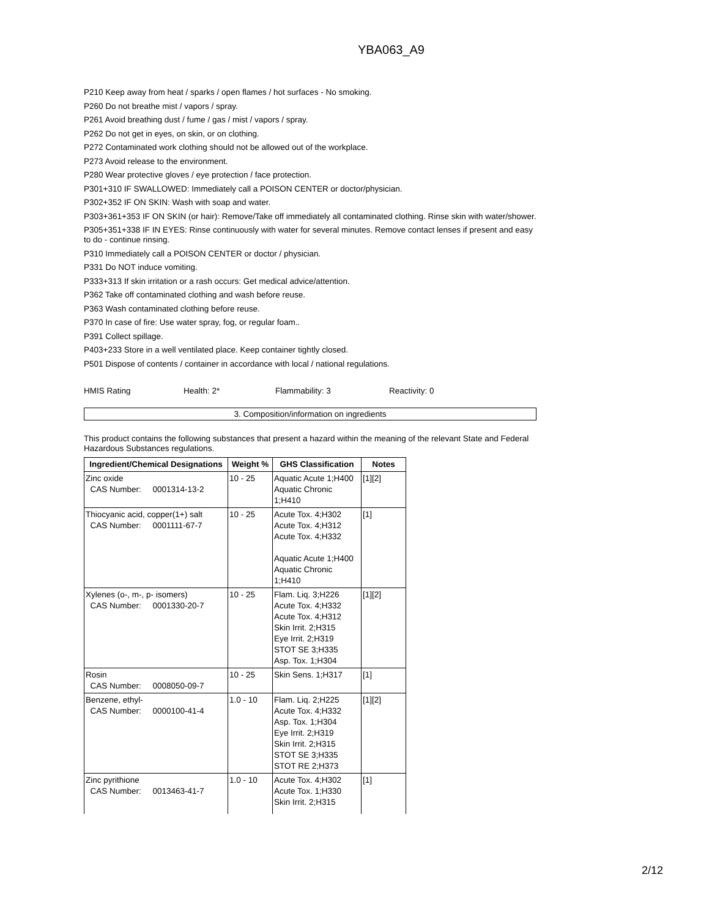YBA063_A9
P210 Keep away from heat / sparks / open flames / hot surfaces - No smoking.
P260 Do not breathe mist / vapors / spray.
P261 Avoid breathing dust / fume / gas / mist / vapors / spray.
P262 Do not get in eyes, on skin, or on clothing.
P272 Contaminated work clothing should not be allowed out of the workplace.
P273 Avoid release to the environment.
P280 Wear protective gloves / eye protection / face protection.
P301+310 IF SWALLOWED: Immediately call a POISON CENTER or doctor/physician.
P302+352 IF ON SKIN: Wash with soap and water.
P303+361+353 IF ON SKIN (or hair): Remove/Take off immediately all contaminated clothing. Rinse skin with water/shower.
P305+351+338 IF IN EYES: Rinse continuously with water for several minutes. Remove contact lenses if present and easy to do - continue rinsing.
P310 Immediately call a POISON CENTER or doctor / physician.
P331 Do NOT induce vomiting.
P333+313 If skin irritation or a rash occurs: Get medical advice/attention.
P362 Take off contaminated clothing and wash before reuse.
P363 Wash contaminated clothing before reuse.
P370 In case of fire: Use water spray, fog, or regular foam..
P391 Collect spillage.
P403+233 Store in a well ventilated place. Keep container tightly closed.
P501 Dispose of contents / container in accordance with local / national regulations.
HMIS Rating Health: 2* Flammability: 3 Reactivity: 0
3. Composition/information on ingredients
This product contains the following substances that present a hazard within the meaning of the relevant State and Federal Hazardous Substances regulations.
| Ingredient/Chemical Designations | Weight % | GHS Classification | Notes |
| --- | --- | --- | --- |
| Zinc oxide CAS Number: 0001314-13-2 | 10 - 25 | Aquatic Acute 1;H400 Aquatic Chronic 1;H410 | [1][2] |
| Thiocyanic acid, copper(1+) salt CAS Number: 0001111-67-7 | 10 - 25 | Acute Tox. 4;H302 Acute Tox. 4;H312 Acute Tox. 4;H332 Aquatic Acute 1;H400 Aquatic Chronic 1;H410 | [1] |
| Xylenes (o-, m-, p- isomers) CAS Number: 0001330-20-7 | 10 - 25 | Flam. Liq. 3;H226 Acute Tox. 4;H332 Acute Tox. 4;H312 Skin Irrit. 2;H315 Eye Irrit. 2;H319 STOT SE 3;H335 Asp. Tox. 1;H304 | [1][2] |
| Rosin CAS Number: 0008050-09-7 | 10 - 25 | Skin Sens. 1;H317 | [1] |
| Benzene, ethyl- CAS Number: 0000100-41-4 | 1.0 - 10 | Flam. Liq. 2;H225 Acute Tox. 4;H332 Asp. Tox. 1;H304 Eye Irrit. 2;H319 Skin Irrit. 2;H315 STOT SE 3;H335 STOT RE 2;H373 | [1][2] |
| Zinc pyrithione CAS Number: 0013463-41-7 | 1.0 - 10 | Acute Tox. 4;H302 Acute Tox. 1;H330 Skin Irrit. 2;H315 | [1] |
2/12